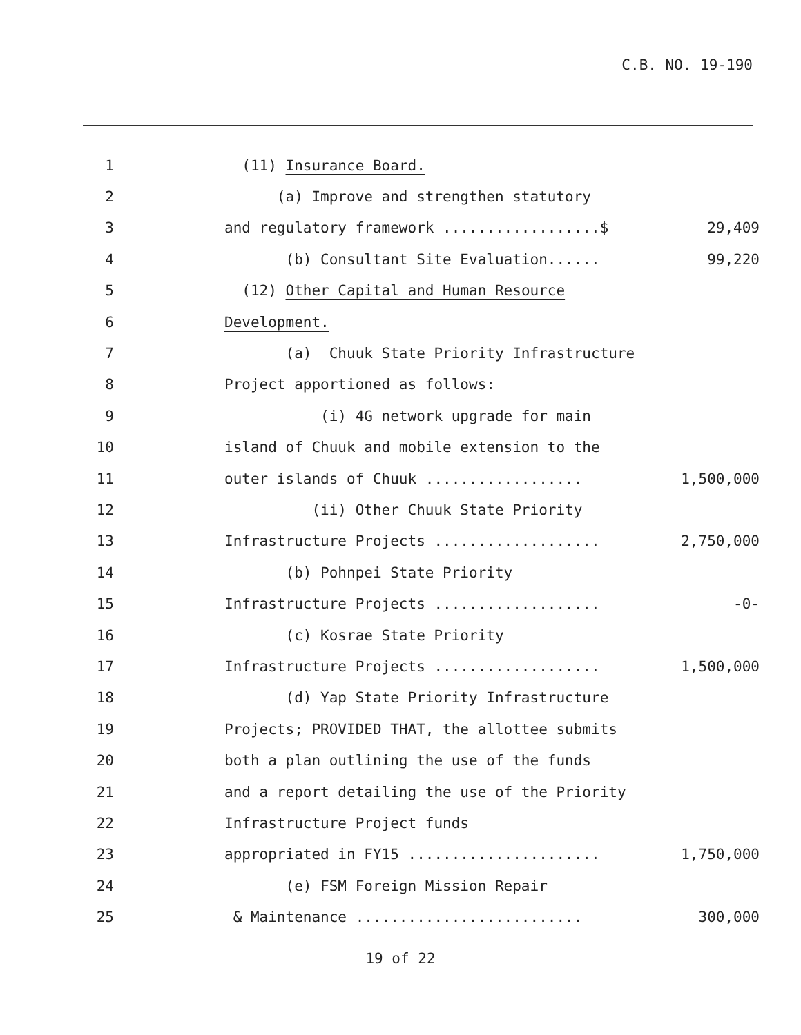C.B. NO. 19-190
1
(11) Insurance Board.
2
(a) Improve and strengthen statutory
3
and regulatory framework ..................$
29,409
4
(b) Consultant Site Evaluation......
99,220
5
(12) Other Capital and Human Resource
6
Development.
7
(a) Chuuk State Priority Infrastructure
8
Project apportioned as follows:
9
(i) 4G network upgrade for main
10
island of Chuuk and mobile extension to the
11
outer islands of Chuuk ..................
1,500,000
12
(ii) Other Chuuk State Priority
13
Infrastructure Projects ...................
2,750,000
14
(b) Pohnpei State Priority
15
Infrastructure Projects ...................
-0-
16
(c) Kosrae State Priority
17
Infrastructure Projects ...................
1,500,000
18
(d) Yap State Priority Infrastructure
19
Projects; PROVIDED THAT, the allottee submits
20
both a plan outlining the use of the funds
21
and a report detailing the use of the Priority
22
Infrastructure Project funds
23
appropriated in FY15 ......................
1,750,000
24
(e) FSM Foreign Mission Repair
25
& Maintenance ..........................
300,000
19 of 22